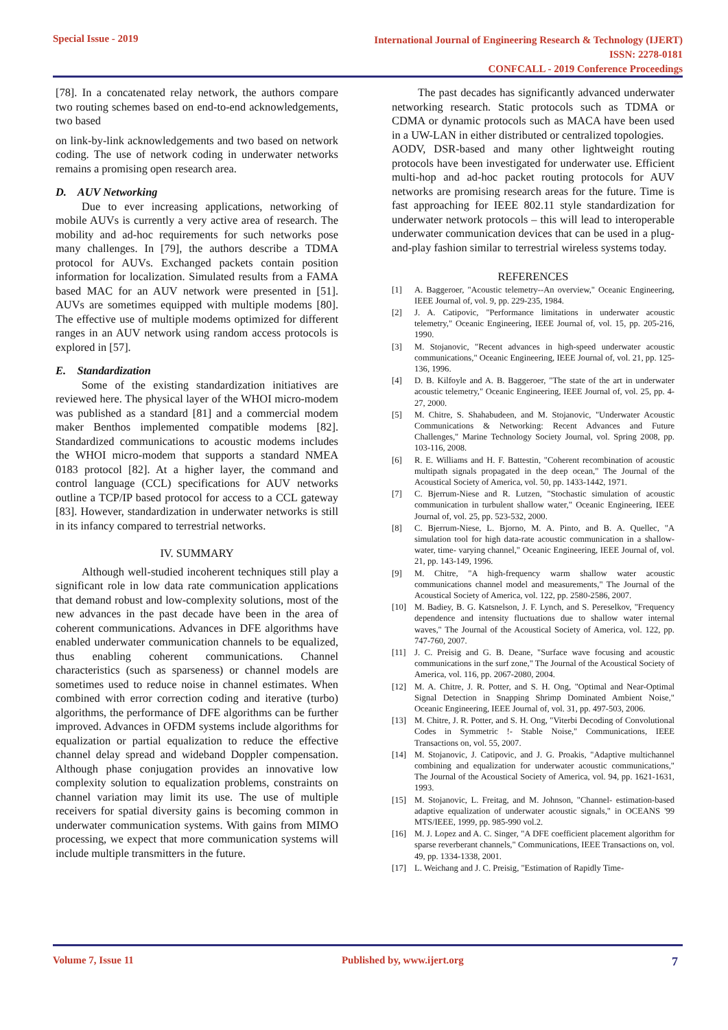Special Issue - 2019
International Journal of Engineering Research & Technology (IJERT)
ISSN: 2278-0181
CONFCALL - 2019 Conference Proceedings
[78]. In a concatenated relay network, the authors compare two routing schemes based on end-to-end acknowledgements, two based
on link-by-link acknowledgements and two based on network coding. The use of network coding in underwater networks remains a promising open research area.
D. AUV Networking
Due to ever increasing applications, networking of mobile AUVs is currently a very active area of research. The mobility and ad-hoc requirements for such networks pose many challenges. In [79], the authors describe a TDMA protocol for AUVs. Exchanged packets contain position information for localization. Simulated results from a FAMA based MAC for an AUV network were presented in [51]. AUVs are sometimes equipped with multiple modems [80]. The effective use of multiple modems optimized for different ranges in an AUV network using random access protocols is explored in [57].
E. Standardization
Some of the existing standardization initiatives are reviewed here. The physical layer of the WHOI micro-modem was published as a standard [81] and a commercial modem maker Benthos implemented compatible modems [82]. Standardized communications to acoustic modems includes the WHOI micro-modem that supports a standard NMEA 0183 protocol [82]. At a higher layer, the command and control language (CCL) specifications for AUV networks outline a TCP/IP based protocol for access to a CCL gateway [83]. However, standardization in underwater networks is still in its infancy compared to terrestrial networks.
IV. SUMMARY
Although well-studied incoherent techniques still play a significant role in low data rate communication applications that demand robust and low-complexity solutions, most of the new advances in the past decade have been in the area of coherent communications. Advances in DFE algorithms have enabled underwater communication channels to be equalized, thus enabling coherent communications. Channel characteristics (such as sparseness) or channel models are sometimes used to reduce noise in channel estimates. When combined with error correction coding and iterative (turbo) algorithms, the performance of DFE algorithms can be further improved. Advances in OFDM systems include algorithms for equalization or partial equalization to reduce the effective channel delay spread and wideband Doppler compensation. Although phase conjugation provides an innovative low complexity solution to equalization problems, constraints on channel variation may limit its use. The use of multiple receivers for spatial diversity gains is becoming common in underwater communication systems. With gains from MIMO processing, we expect that more communication systems will include multiple transmitters in the future.
The past decades has significantly advanced underwater networking research. Static protocols such as TDMA or CDMA or dynamic protocols such as MACA have been used in a UW-LAN in either distributed or centralized topologies.
AODV, DSR-based and many other lightweight routing protocols have been investigated for underwater use. Efficient multi-hop and ad-hoc packet routing protocols for AUV networks are promising research areas for the future. Time is fast approaching for IEEE 802.11 style standardization for underwater network protocols – this will lead to interoperable underwater communication devices that can be used in a plug- and-play fashion similar to terrestrial wireless systems today.
REFERENCES
[1] A. Baggeroer, "Acoustic telemetry--An overview," Oceanic Engineering, IEEE Journal of, vol. 9, pp. 229-235, 1984.
[2] J. A. Catipovic, "Performance limitations in underwater acoustic telemetry," Oceanic Engineering, IEEE Journal of, vol. 15, pp. 205-216, 1990.
[3] M. Stojanovic, "Recent advances in high-speed underwater acoustic communications," Oceanic Engineering, IEEE Journal of, vol. 21, pp. 125-136, 1996.
[4] D. B. Kilfoyle and A. B. Baggeroer, "The state of the art in underwater acoustic telemetry," Oceanic Engineering, IEEE Journal of, vol. 25, pp. 4-27, 2000.
[5] M. Chitre, S. Shahabudeen, and M. Stojanovic, "Underwater Acoustic Communications & Networking: Recent Advances and Future Challenges," Marine Technology Society Journal, vol. Spring 2008, pp. 103-116, 2008.
[6] R. E. Williams and H. F. Battestin, "Coherent recombination of acoustic multipath signals propagated in the deep ocean," The Journal of the Acoustical Society of America, vol. 50, pp. 1433-1442, 1971.
[7] C. Bjerrum-Niese and R. Lutzen, "Stochastic simulation of acoustic communication in turbulent shallow water," Oceanic Engineering, IEEE Journal of, vol. 25, pp. 523-532, 2000.
[8] C. Bjerrum-Niese, L. Bjorno, M. A. Pinto, and B. A. Quellec, "A simulation tool for high data-rate acoustic communication in a shallow-water, time- varying channel," Oceanic Engineering, IEEE Journal of, vol. 21, pp. 143-149, 1996.
[9] M. Chitre, "A high-frequency warm shallow water acoustic communications channel model and measurements," The Journal of the Acoustical Society of America, vol. 122, pp. 2580-2586, 2007.
[10] M. Badiey, B. G. Katsnelson, J. F. Lynch, and S. Pereselkov, "Frequency dependence and intensity fluctuations due to shallow water internal waves," The Journal of the Acoustical Society of America, vol. 122, pp. 747-760, 2007.
[11] J. C. Preisig and G. B. Deane, "Surface wave focusing and acoustic communications in the surf zone," The Journal of the Acoustical Society of America, vol. 116, pp. 2067-2080, 2004.
[12] M. A. Chitre, J. R. Potter, and S. H. Ong, "Optimal and Near-Optimal Signal Detection in Snapping Shrimp Dominated Ambient Noise," Oceanic Engineering, IEEE Journal of, vol. 31, pp. 497-503, 2006.
[13] M. Chitre, J. R. Potter, and S. H. Ong, "Viterbi Decoding of Convolutional Codes in Symmetric !- Stable Noise," Communications, IEEE Transactions on, vol. 55, 2007.
[14] M. Stojanovic, J. Catipovic, and J. G. Proakis, "Adaptive multichannel combining and equalization for underwater acoustic communications," The Journal of the Acoustical Society of America, vol. 94, pp. 1621-1631, 1993.
[15] M. Stojanovic, L. Freitag, and M. Johnson, "Channel- estimation-based adaptive equalization of underwater acoustic signals," in OCEANS '99 MTS/IEEE, 1999, pp. 985-990 vol.2.
[16] M. J. Lopez and A. C. Singer, "A DFE coefficient placement algorithm for sparse reverberant channels," Communications, IEEE Transactions on, vol. 49, pp. 1334-1338, 2001.
[17] L. Weichang and J. C. Preisig, "Estimation of Rapidly Time-
Volume 7, Issue 11 Published by, www.ijert.org
7